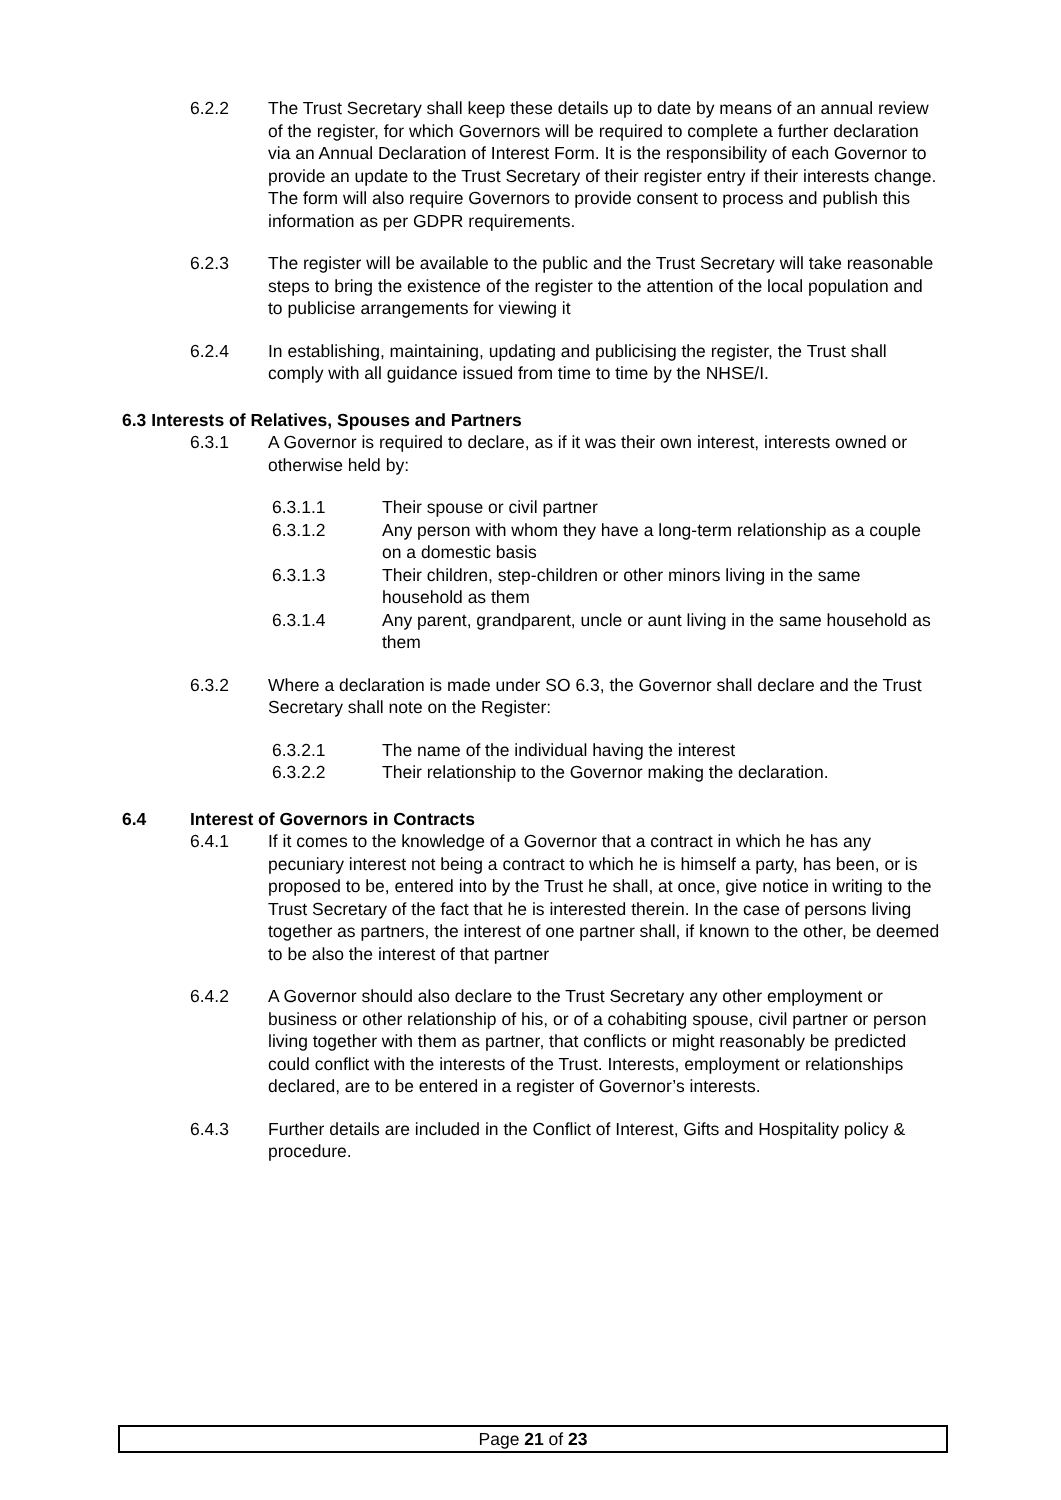6.2.2 The Trust Secretary shall keep these details up to date by means of an annual review of the register, for which Governors will be required to complete a further declaration via an Annual Declaration of Interest Form. It is the responsibility of each Governor to provide an update to the Trust Secretary of their register entry if their interests change. The form will also require Governors to provide consent to process and publish this information as per GDPR requirements.
6.2.3 The register will be available to the public and the Trust Secretary will take reasonable steps to bring the existence of the register to the attention of the local population and to publicise arrangements for viewing it
6.2.4 In establishing, maintaining, updating and publicising the register, the Trust shall comply with all guidance issued from time to time by the NHSE/I.
6.3 Interests of Relatives, Spouses and Partners
6.3.1 A Governor is required to declare, as if it was their own interest, interests owned or otherwise held by:
6.3.1.1 Their spouse or civil partner
6.3.1.2 Any person with whom they have a long-term relationship as a couple on a domestic basis
6.3.1.3 Their children, step-children or other minors living in the same household as them
6.3.1.4 Any parent, grandparent, uncle or aunt living in the same household as them
6.3.2 Where a declaration is made under SO 6.3, the Governor shall declare and the Trust Secretary shall note on the Register:
6.3.2.1 The name of the individual having the interest
6.3.2.2 Their relationship to the Governor making the declaration.
6.4 Interest of Governors in Contracts
6.4.1 If it comes to the knowledge of a Governor that a contract in which he has any pecuniary interest not being a contract to which he is himself a party, has been, or is proposed to be, entered into by the Trust he shall, at once, give notice in writing to the Trust Secretary of the fact that he is interested therein. In the case of persons living together as partners, the interest of one partner shall, if known to the other, be deemed to be also the interest of that partner
6.4.2 A Governor should also declare to the Trust Secretary any other employment or business or other relationship of his, or of a cohabiting spouse, civil partner or person living together with them as partner, that conflicts or might reasonably be predicted could conflict with the interests of the Trust. Interests, employment or relationships declared, are to be entered in a register of Governor’s interests.
6.4.3 Further details are included in the Conflict of Interest, Gifts and Hospitality policy & procedure.
Page 21 of 23